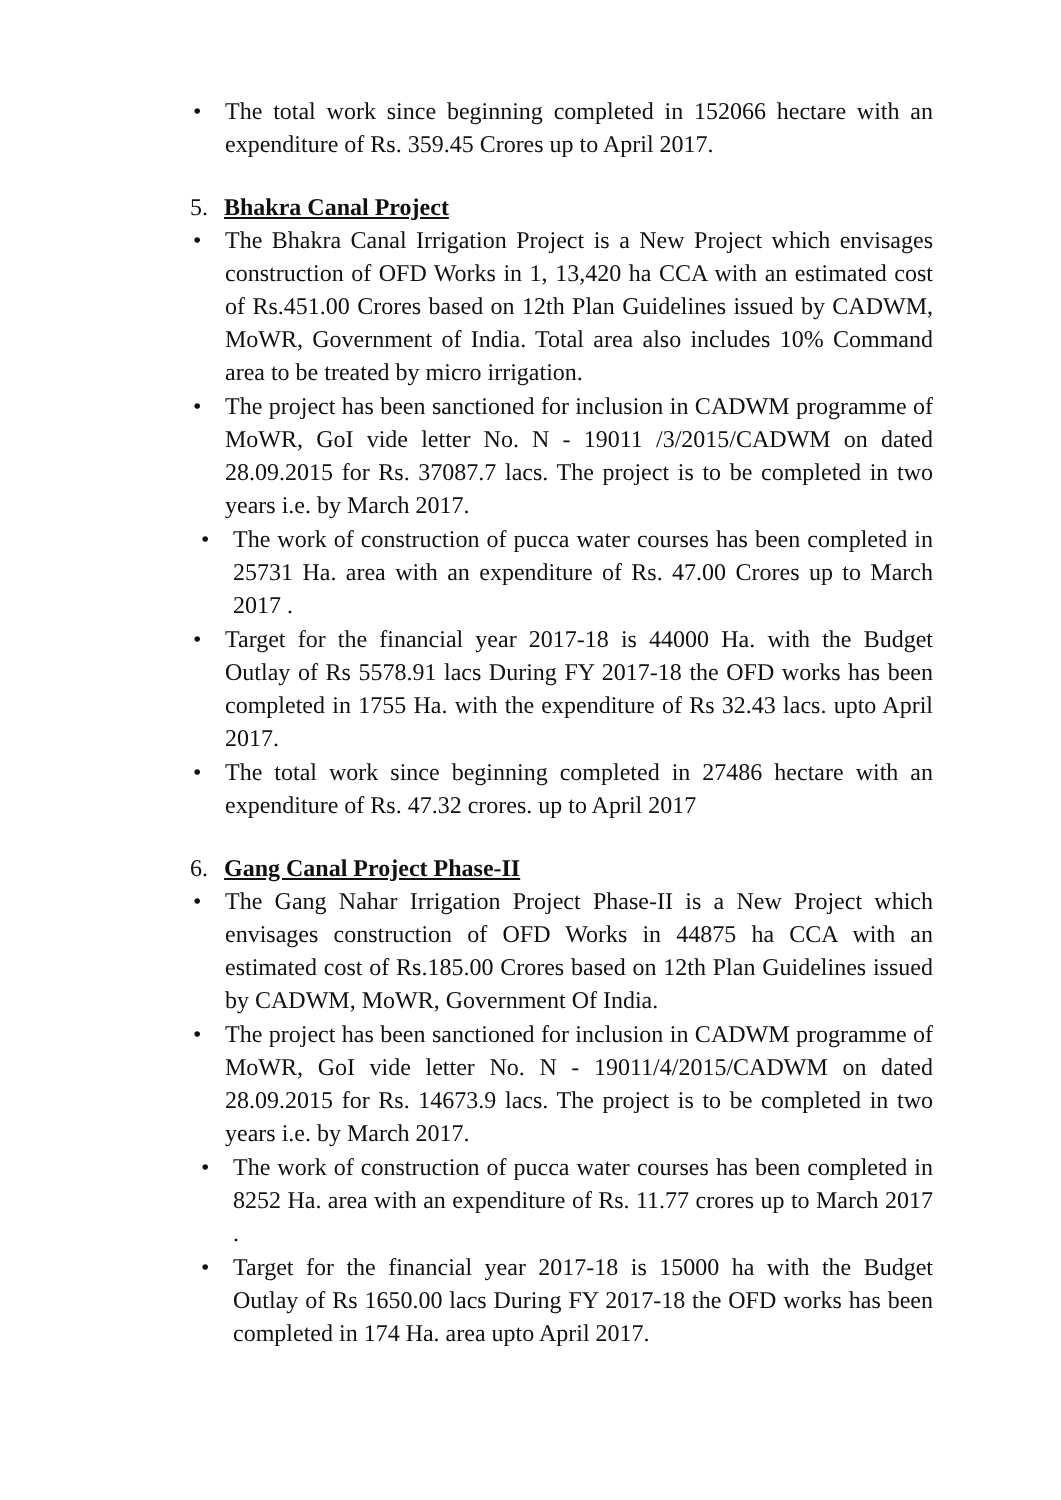• The total work since beginning completed in 152066 hectare with an expenditure of Rs. 359.45 Crores up to April 2017.
5. Bhakra Canal Project
• The Bhakra Canal Irrigation Project is a New Project which envisages construction of OFD Works in 1, 13,420 ha CCA with an estimated cost of Rs.451.00 Crores based on 12th Plan Guidelines issued by CADWM, MoWR, Government of India. Total area also includes 10% Command area to be treated by micro irrigation.
• The project has been sanctioned for inclusion in CADWM programme of MoWR, GoI vide letter No. N - 19011 /3/2015/CADWM on dated 28.09.2015 for Rs. 37087.7 lacs. The project is to be completed in two years i.e. by March 2017.
• The work of construction of pucca water courses has been completed in 25731 Ha. area with an expenditure of Rs. 47.00 Crores up to March 2017 .
• Target for the financial year 2017-18 is 44000 Ha. with the Budget Outlay of Rs 5578.91 lacs During FY 2017-18 the OFD works has been completed in 1755 Ha. with the expenditure of Rs 32.43 lacs. upto April 2017.
• The total work since beginning completed in 27486 hectare with an expenditure of Rs. 47.32 crores. up to April 2017
6. Gang Canal Project Phase-II
• The Gang Nahar Irrigation Project Phase-II is a New Project which envisages construction of OFD Works in 44875 ha CCA with an estimated cost of Rs.185.00 Crores based on 12th Plan Guidelines issued by CADWM, MoWR, Government Of India.
• The project has been sanctioned for inclusion in CADWM programme of MoWR, GoI vide letter No. N - 19011/4/2015/CADWM on dated 28.09.2015 for Rs. 14673.9 lacs. The project is to be completed in two years i.e. by March 2017.
• The work of construction of pucca water courses has been completed in 8252 Ha. area with an expenditure of Rs. 11.77 crores up to March 2017 .
• Target for the financial year 2017-18 is 15000 ha with the Budget Outlay of Rs 1650.00 lacs During FY 2017-18 the OFD works has been completed in 174 Ha. area upto April 2017.